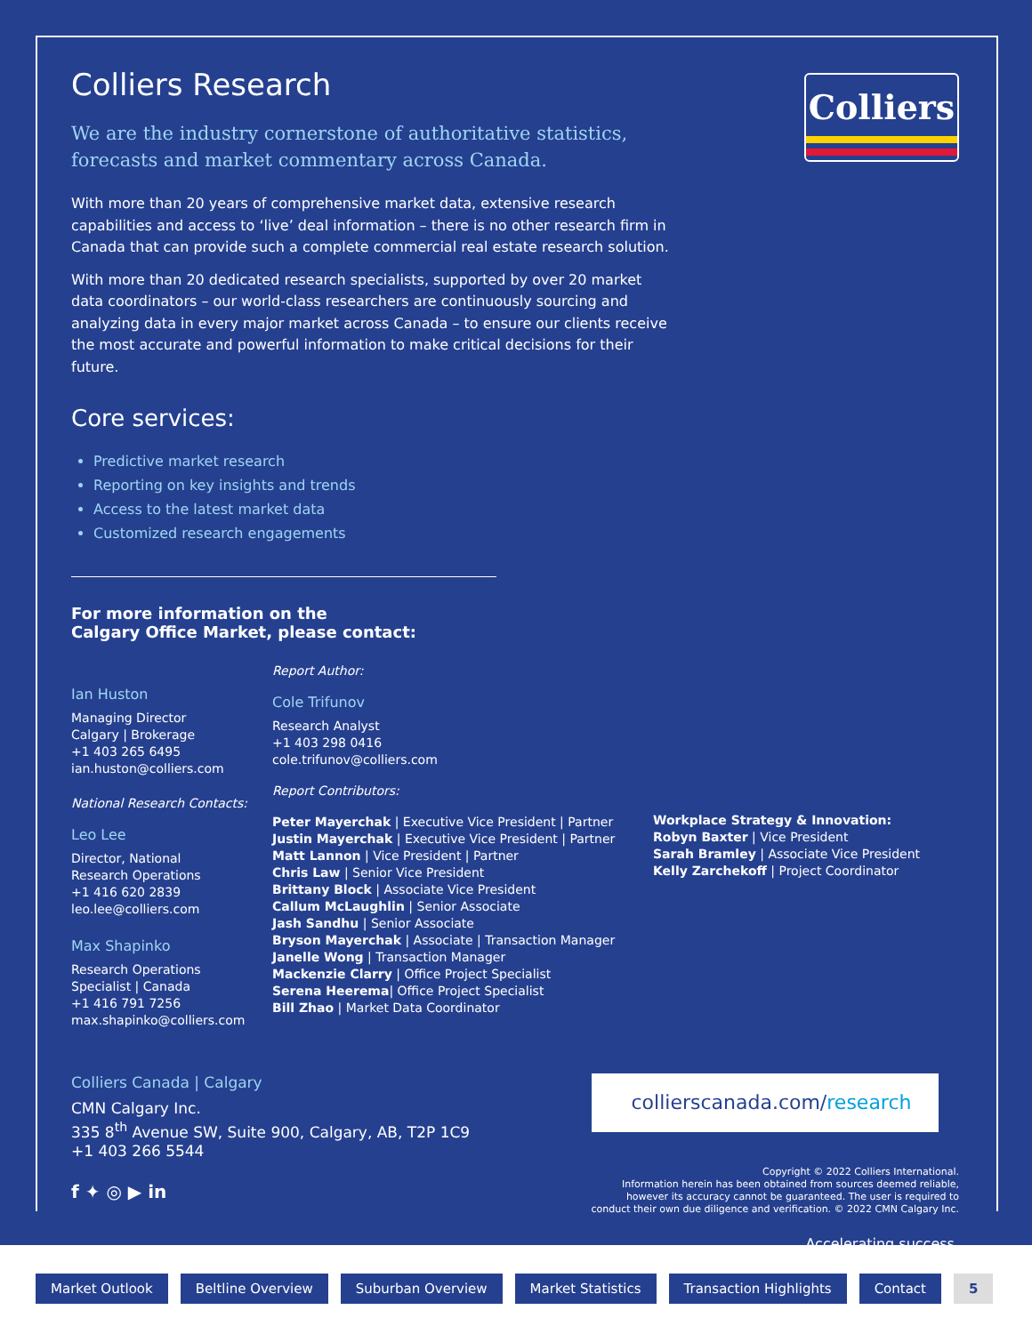Colliers
Colliers Research
We are the industry cornerstone of authoritative statistics,
forecasts and market commentary across Canada.
With more than 20 years of comprehensive market data, extensive research capabilities and access to ‘live’ deal information – there is no other research firm in Canada that can provide such a complete commercial real estate research solution.
With more than 20 dedicated research specialists, supported by over 20 market data coordinators – our world-class researchers are continuously sourcing and analyzing data in every major market across Canada – to ensure our clients receive the most accurate and powerful information to make critical decisions for their future.
Core services:
Predictive market research
Reporting on key insights and trends
Access to the latest market data
Customized research engagements
For more information on the
Calgary Office Market, please contact:
Ian Huston
Managing Director
Calgary | Brokerage
+1 403 265 6495
ian.huston@colliers.com
National Research Contacts:
Leo Lee
Director, National
Research Operations
+1 416 620 2839
leo.lee@colliers.com
Max Shapinko
Research Operations
Specialist | Canada
+1 416 791 7256
max.shapinko@colliers.com
Report Author:
Cole Trifunov
Research Analyst
+1 403 298 0416
cole.trifunov@colliers.com
Report Contributors:
Peter Mayerchak | Executive Vice President | Partner
Justin Mayerchak | Executive Vice President | Partner
Matt Lannon | Vice President | Partner
Chris Law | Senior Vice President
Brittany Block | Associate Vice President
Callum McLaughlin | Senior Associate
Jash Sandhu | Senior Associate
Bryson Mayerchak | Associate | Transaction Manager
Janelle Wong | Transaction Manager
Mackenzie Clarry | Office Project Specialist
Serena Heerema| Office Project Specialist
Bill Zhao | Market Data Coordinator
Workplace Strategy & Innovation:
Robyn Baxter | Vice President
Sarah Bramley | Associate Vice President
Kelly Zarchekoff | Project Coordinator
Colliers Canada | Calgary
CMN Calgary Inc.
335 8<sup>th</sup> Avenue SW, Suite 900, Calgary, AB, T2P 1C9
+1 403 266 5544
f ✦ ◎ ▶ in
collierscanada.com/research
Copyright © 2022 Colliers International.
Information herein has been obtained from sources deemed reliable,
however its accuracy cannot be guaranteed. The user is required to
conduct their own due diligence and verification. © 2022 CMN Calgary Inc.
Accelerating success.
Market Outlook Beltline Overview Suburban Overview Market Statistics Transaction Highlights Contact 5